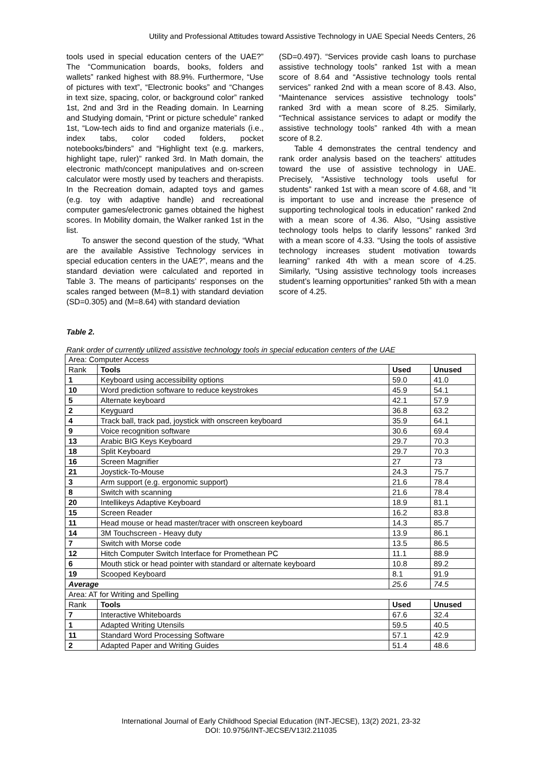Utility and Professional Attitudes toward Assistive Technology in UAE Special Needs Centers, 26
tools used in special education centers of the UAE?” The “Communication boards, books, folders and wallets” ranked highest with 88.9%. Furthermore, “Use of pictures with text”, “Electronic books” and “Changes in text size, spacing, color, or background color” ranked 1st, 2nd and 3rd in the Reading domain. In Learning and Studying domain, “Print or picture schedule” ranked 1st, “Low-tech aids to find and organize materials (i.e., index tabs, color coded folders, pocket notebooks/binders” and “Highlight text (e.g. markers, highlight tape, ruler)” ranked 3rd. In Math domain, the electronic math/concept manipulatives and on-screen calculator were mostly used by teachers and therapists. In the Recreation domain, adapted toys and games (e.g. toy with adaptive handle) and recreational computer games/electronic games obtained the highest scores. In Mobility domain, the Walker ranked 1st in the list.
To answer the second question of the study, “What are the available Assistive Technology services in special education centers in the UAE?”, means and the standard deviation were calculated and reported in Table 3. The means of participants’ responses on the scales ranged between (M=8.1) with standard deviation (SD=0.305) and (M=8.64) with standard deviation
(SD=0.497). “Services provide cash loans to purchase assistive technology tools” ranked 1st with a mean score of 8.64 and “Assistive technology tools rental services” ranked 2nd with a mean score of 8.43. Also, “Maintenance services assistive technology tools” ranked 3rd with a mean score of 8.25. Similarly, “Technical assistance services to adapt or modify the assistive technology tools” ranked 4th with a mean score of 8.2.
Table 4 demonstrates the central tendency and rank order analysis based on the teachers' attitudes toward the use of assistive technology in UAE. Precisely, “Assistive technology tools useful for students” ranked 1st with a mean score of 4.68, and “It is important to use and increase the presence of supporting technological tools in education” ranked 2nd with a mean score of 4.36. Also, “Using assistive technology tools helps to clarify lessons” ranked 3rd with a mean score of 4.33. “Using the tools of assistive technology increases student motivation towards learning” ranked 4th with a mean score of 4.25. Similarly, “Using assistive technology tools increases student’s learning opportunities” ranked 5th with a mean score of 4.25.
Table 2.
Rank order of currently utilized assistive technology tools in special education centers of the UAE
| Area: Computer Access | | | |
| Rank | Tools | Used | Unused |
| 1 | Keyboard using accessibility options | 59.0 | 41.0 |
| 10 | Word prediction software to reduce keystrokes | 45.9 | 54.1 |
| 5 | Alternate keyboard | 42.1 | 57.9 |
| 2 | Keyguard | 36.8 | 63.2 |
| 4 | Track ball, track pad, joystick with onscreen keyboard | 35.9 | 64.1 |
| 9 | Voice recognition software | 30.6 | 69.4 |
| 13 | Arabic BIG Keys Keyboard | 29.7 | 70.3 |
| 18 | Split Keyboard | 29.7 | 70.3 |
| 16 | Screen Magnifier | 27 | 73 |
| 21 | Joystick-To-Mouse | 24.3 | 75.7 |
| 3 | Arm support (e.g. ergonomic support) | 21.6 | 78.4 |
| 8 | Switch with scanning | 21.6 | 78.4 |
| 20 | Intellikeys Adaptive Keyboard | 18.9 | 81.1 |
| 15 | Screen Reader | 16.2 | 83.8 |
| 11 | Head mouse or head master/tracer with onscreen keyboard | 14.3 | 85.7 |
| 14 | 3M Touchscreen - Heavy duty | 13.9 | 86.1 |
| 7 | Switch with Morse code | 13.5 | 86.5 |
| 12 | Hitch Computer Switch Interface for Promethean PC | 11.1 | 88.9 |
| 6 | Mouth stick or head pointer with standard or alternate keyboard | 10.8 | 89.2 |
| 19 | Scooped Keyboard | 8.1 | 91.9 |
| Average | | 25.6 | 74.5 |
| Area: AT for Writing and Spelling | | | |
| Rank | Tools | Used | Unused |
| 7 | Interactive Whiteboards | 67.6 | 32.4 |
| 1 | Adapted Writing Utensils | 59.5 | 40.5 |
| 11 | Standard Word Processing Software | 57.1 | 42.9 |
| 2 | Adapted Paper and Writing Guides | 51.4 | 48.6 |
International Journal of Early Childhood Special Education (INT-JECSE), 13(2) 2021, 23-32
DOI: 10.9756/INT-JECSE/V13I2.211035